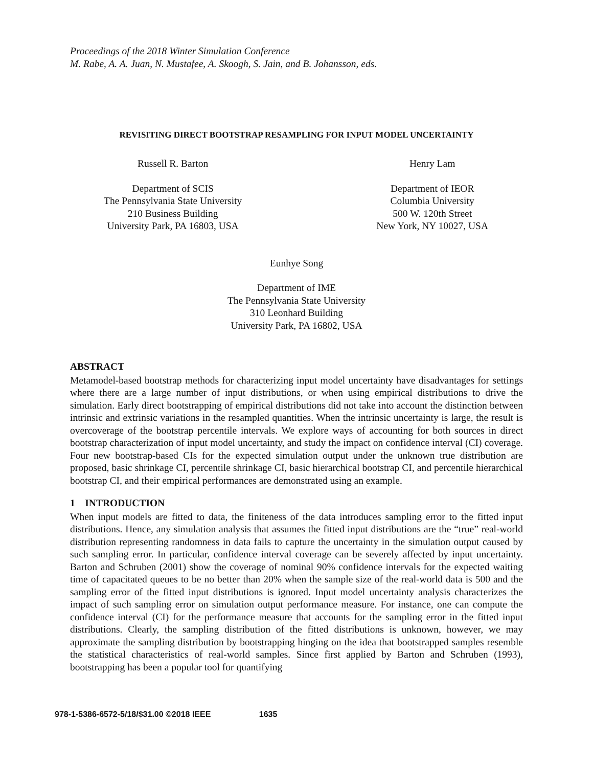Proceedings of the 2018 Winter Simulation Conference
M. Rabe, A. A. Juan, N. Mustafee, A. Skoogh, S. Jain, and B. Johansson, eds.
REVISITING DIRECT BOOTSTRAP RESAMPLING FOR INPUT MODEL UNCERTAINTY
Russell R. Barton
Department of SCIS
The Pennsylvania State University
210 Business Building
University Park, PA 16803, USA
Henry Lam
Department of IEOR
Columbia University
500 W. 120th Street
New York, NY 10027, USA
Eunhye Song
Department of IME
The Pennsylvania State University
310 Leonhard Building
University Park, PA 16802, USA
ABSTRACT
Metamodel-based bootstrap methods for characterizing input model uncertainty have disadvantages for settings where there are a large number of input distributions, or when using empirical distributions to drive the simulation. Early direct bootstrapping of empirical distributions did not take into account the distinction between intrinsic and extrinsic variations in the resampled quantities. When the intrinsic uncertainty is large, the result is overcoverage of the bootstrap percentile intervals. We explore ways of accounting for both sources in direct bootstrap characterization of input model uncertainty, and study the impact on confidence interval (CI) coverage. Four new bootstrap-based CIs for the expected simulation output under the unknown true distribution are proposed, basic shrinkage CI, percentile shrinkage CI, basic hierarchical bootstrap CI, and percentile hierarchical bootstrap CI, and their empirical performances are demonstrated using an example.
1 INTRODUCTION
When input models are fitted to data, the finiteness of the data introduces sampling error to the fitted input distributions. Hence, any simulation analysis that assumes the fitted input distributions are the “true” real-world distribution representing randomness in data fails to capture the uncertainty in the simulation output caused by such sampling error. In particular, confidence interval coverage can be severely affected by input uncertainty. Barton and Schruben (2001) show the coverage of nominal 90% confidence intervals for the expected waiting time of capacitated queues to be no better than 20% when the sample size of the real-world data is 500 and the sampling error of the fitted input distributions is ignored. Input model uncertainty analysis characterizes the impact of such sampling error on simulation output performance measure. For instance, one can compute the confidence interval (CI) for the performance measure that accounts for the sampling error in the fitted input distributions. Clearly, the sampling distribution of the fitted distributions is unknown, however, we may approximate the sampling distribution by bootstrapping hinging on the idea that bootstrapped samples resemble the statistical characteristics of real-world samples. Since first applied by Barton and Schruben (1993), bootstrapping has been a popular tool for quantifying
978-1-5386-6572-5/18/$31.00 ©2018 IEEE 1635